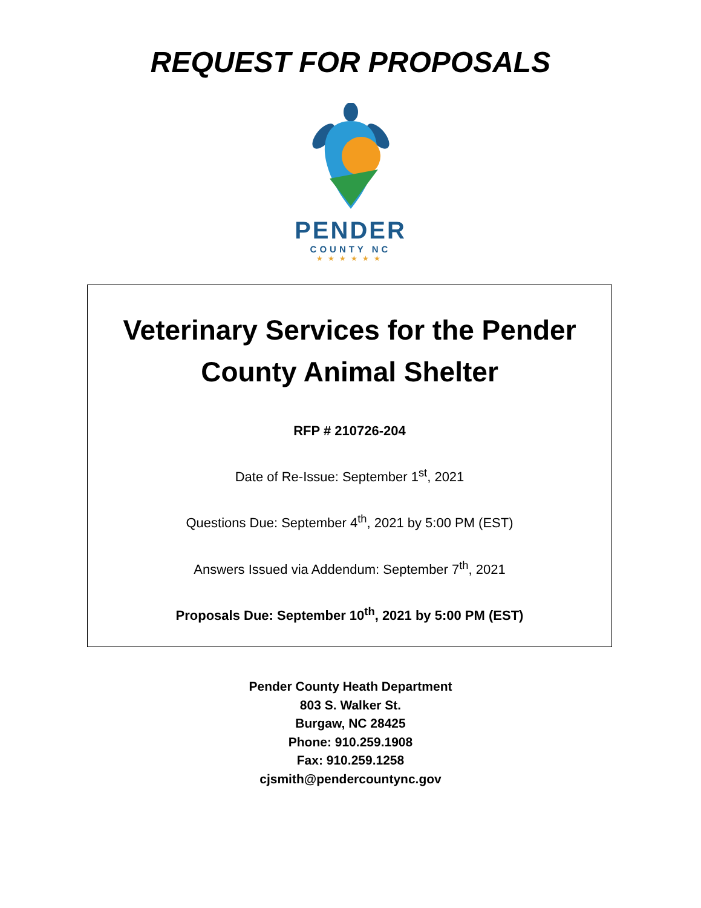REQUEST FOR PROPOSALS
PENDER
COUNTY NC
★★★★★★
Veterinary Services for the Pender
County Animal Shelter
RFP # 210726-204
Date of Re-Issue: September 1<sup>st</sup>, 2021
Questions Due: September 4<sup>th</sup>, 2021 by 5:00 PM (EST)
Answers Issued via Addendum: September 7<sup>th</sup>, 2021
Proposals Due: September 10<sup>th</sup>, 2021 by 5:00 PM (EST)
Pender County Heath Department
803 S. Walker St.
Burgaw, NC 28425
Phone: 910.259.1908
Fax: 910.259.1258
cjsmith@pendercountync.gov